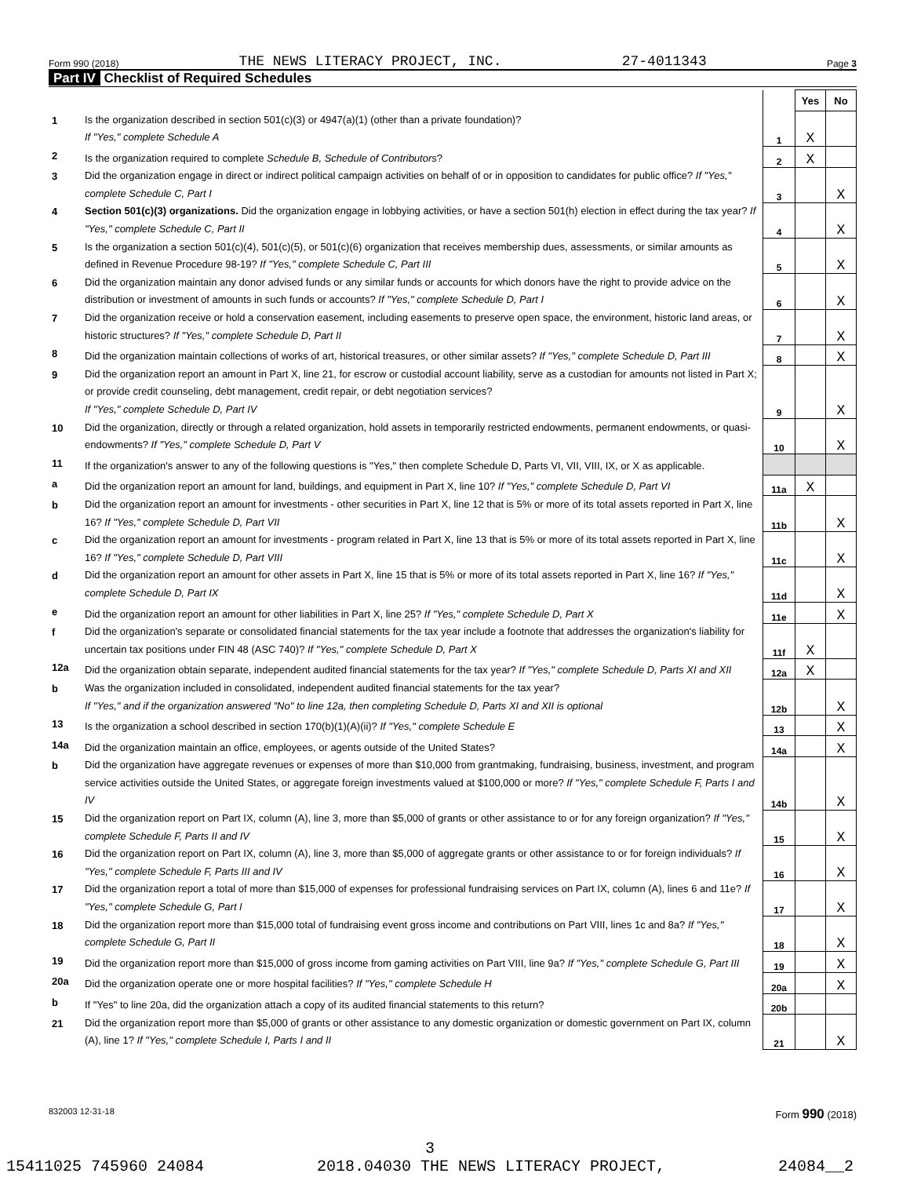Form 990 (2018) THE NEWS LITERACY PROJECT, INC. 27-4011343 Page 3
Part IV Checklist of Required Schedules
| | | | Yes | No |
| 1 | Is the organization described in section 501(c)(3) or 4947(a)(1) (other than a private foundation)? If "Yes," complete Schedule A | 1 | X | |
| 2 | Is the organization required to complete Schedule B, Schedule of Contributors ? | 2 | X | |
| 3 | Did the organization engage in direct or indirect political campaign activities on behalf of or in opposition to candidates for public office? If "Yes," complete Schedule C, Part I | 3 | | X |
| 4 | Section 501(c)(3) organizations. Did the organization engage in lobbying activities, or have a section 501(h) election in effect during the tax year? If "Yes," complete Schedule C, Part II | 4 | | X |
| 5 | Is the organization a section 501(c)(4), 501(c)(5), or 501(c)(6) organization that receives membership dues, assessments, or similar amounts as defined in Revenue Procedure 98-19? If "Yes," complete Schedule C, Part III | 5 | | X |
| 6 | Did the organization maintain any donor advised funds or any similar funds or accounts for which donors have the right to provide advice on the distribution or investment of amounts in such funds or accounts? If "Yes," complete Schedule D, Part I | 6 | | X |
| 7 | Did the organization receive or hold a conservation easement, including easements to preserve open space, the environment, historic land areas, or historic structures? If "Yes," complete Schedule D, Part II | 7 | | X |
| 8 | Did the organization maintain collections of works of art, historical treasures, or other similar assets? If "Yes," complete Schedule D, Part III | 8 | | X |
| 9 | Did the organization report an amount in Part X, line 21, for escrow or custodial account liability, serve as a custodian for amounts not listed in Part X; or provide credit counseling, debt management, credit repair, or debt negotiation services? If "Yes," complete Schedule D, Part IV | 9 | | X |
| 10 | Did the organization, directly or through a related organization, hold assets in temporarily restricted endowments, permanent endowments, or quasi-endowments? If "Yes," complete Schedule D, Part V | 10 | | X |
| 11 | If the organization's answer to any of the following questions is "Yes," then complete Schedule D, Parts VI, VII, VIII, IX, or X as applicable. | | | |
| a | Did the organization report an amount for land, buildings, and equipment in Part X, line 10? If "Yes," complete Schedule D, Part VI | 11a | X | |
| b | Did the organization report an amount for investments - other securities in Part X, line 12 that is 5% or more of its total assets reported in Part X, line 16? If "Yes," complete Schedule D, Part VII | 11b | | X |
| c | Did the organization report an amount for investments - program related in Part X, line 13 that is 5% or more of its total assets reported in Part X, line 16? If "Yes," complete Schedule D, Part VIII | 11c | | X |
| d | Did the organization report an amount for other assets in Part X, line 15 that is 5% or more of its total assets reported in Part X, line 16? If "Yes," complete Schedule D, Part IX | 11d | | X |
| e | Did the organization report an amount for other liabilities in Part X, line 25? If "Yes," complete Schedule D, Part X | 11e | | X |
| f | Did the organization's separate or consolidated financial statements for the tax year include a footnote that addresses the organization's liability for uncertain tax positions under FIN 48 (ASC 740)? If "Yes," complete Schedule D, Part X | 11f | X | |
| 12a | Did the organization obtain separate, independent audited financial statements for the tax year? If "Yes," complete Schedule D, Parts XI and XII | 12a | X | |
| b | Was the organization included in consolidated, independent audited financial statements for the tax year? If "Yes," and if the organization answered "No" to line 12a, then completing Schedule D, Parts XI and XII is optional | 12b | | X |
| 13 | Is the organization a school described in section 170(b)(1)(A)(ii)? If "Yes," complete Schedule E | 13 | | X |
| 14a | Did the organization maintain an office, employees, or agents outside of the United States? | 14a | | X |
| b | Did the organization have aggregate revenues or expenses of more than $10,000 from grantmaking, fundraising, business, investment, and program service activities outside the United States, or aggregate foreign investments valued at $100,000 or more? If "Yes," complete Schedule F, Parts I and IV | 14b | | X |
| 15 | Did the organization report on Part IX, column (A), line 3, more than $5,000 of grants or other assistance to or for any foreign organization? If "Yes," complete Schedule F, Parts II and IV | 15 | | X |
| 16 | Did the organization report on Part IX, column (A), line 3, more than $5,000 of aggregate grants or other assistance to or for foreign individuals? If "Yes," complete Schedule F, Parts III and IV | 16 | | X |
| 17 | Did the organization report a total of more than $15,000 of expenses for professional fundraising services on Part IX, column (A), lines 6 and 11e? If "Yes," complete Schedule G, Part I | 17 | | X |
| 18 | Did the organization report more than $15,000 total of fundraising event gross income and contributions on Part VIII, lines 1c and 8a? If "Yes," complete Schedule G, Part II | 18 | | X |
| 19 | Did the organization report more than $15,000 of gross income from gaming activities on Part VIII, line 9a? If "Yes," complete Schedule G, Part III | 19 | | X |
| 20a | Did the organization operate one or more hospital facilities? If "Yes," complete Schedule H | 20a | | X |
| b | If "Yes" to line 20a, did the organization attach a copy of its audited financial statements to this return? | 20b | | |
| 21 | Did the organization report more than $5,000 of grants or other assistance to any domestic organization or domestic government on Part IX, column (A), line 1? If "Yes," complete Schedule I, Parts I and II | 21 | | X |
832003 12-31-18 Form 990 (2018)
3
15411025 745960 24084 2018.04030 THE NEWS LITERACY PROJECT, 24084__2